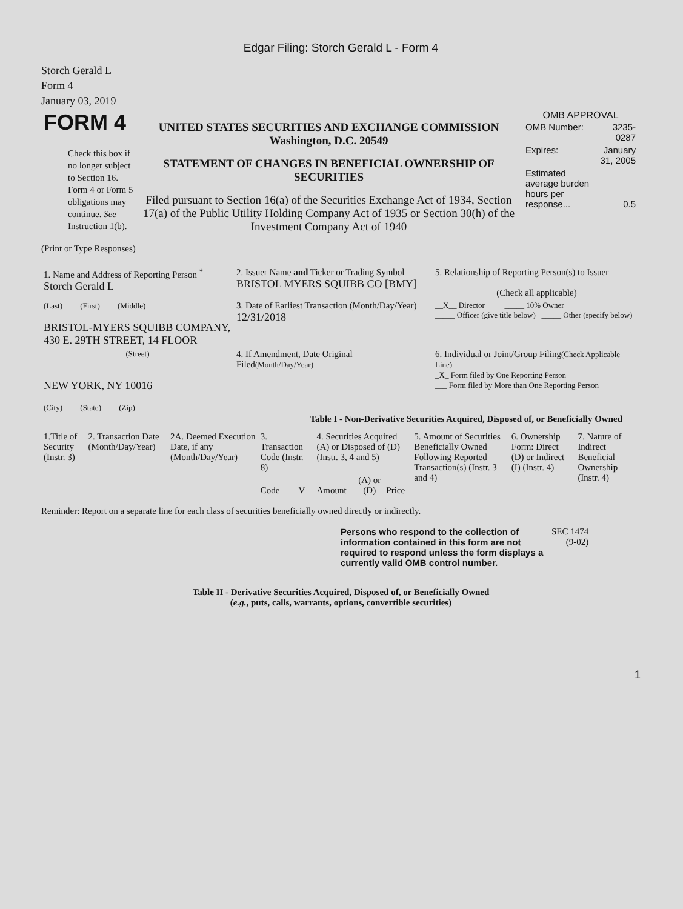Edgar Filing: Storch Gerald L - Form 4
Storch Gerald L
Form 4
January 03, 2019
| FORM 4 Check this box if no longer subject to Section 16. Form 4 or Form 5 obligations may continue. See Instruction 1(b). | UNITED STATES SECURITIES AND EXCHANGE COMMISSION Washington, D.C. 20549 STATEMENT OF CHANGES IN BENEFICIAL OWNERSHIP OF SECURITIES Filed pursuant to Section 16(a) of the Securities Exchange Act of 1934, Section 17(a) of the Public Utility Holding Company Act of 1935 or Section 30(h) of the Investment Company Act of 1940 | OMB APPROVAL / OMB Number: / 3235-0287 / / Expires: / January 31, 2005 / / Estimated average burden hours per response... / 0.5 / |
(Print or Type Responses)
| 1. Name and Address of Reporting Person <sup>*</sup> Storch Gerald L | 2. Issuer Name and Ticker or Trading Symbol BRISTOL MYERS SQUIBB CO [BMY] | 5. Relationship of Reporting Person(s) to Issuer (Check all applicable) |
| (Last) (First) (Middle) BRISTOL-MYERS SQUIBB COMPANY, 430 E. 29TH STREET, 14 FLOOR | 3. Date of Earliest Transaction (Month/Day/Year) 12/31/2018 | __X__ Director _____ 10% Owner _____ Officer (give title below) _____ Other (specify below) |
| (Street) NEW YORK, NY 10016 (City) (State) (Zip) | 4. If Amendment, Date Original Filed (Month/Day/Year) | 6. Individual or Joint/Group Filing (Check Applicable Line) _X_ Form filed by One Reporting Person ___ Form filed by More than One Reporting Person |
Table I - Non-Derivative Securities Acquired, Disposed of, or Beneficially Owned
| 1.Title of Security (Instr. 3) | 2. Transaction Date (Month/Day/Year) | 2A. Deemed Execution Date, if any (Month/Day/Year) | 3. Transaction Code (Instr. 8) | | 4. Securities Acquired (A) or Disposed of (D) (Instr. 3, 4 and 5) | | | 5. Amount of Securities Beneficially Owned Following Reported Transaction(s) (Instr. 3 and 4) | 6. Ownership Form: Direct (D) or Indirect (I) (Instr. 4) | 7. Nature of Indirect Beneficial Ownership (Instr. 4) |
| | | | Code | V | Amount | (A) or (D) | Price | | | |
Reminder: Report on a separate line for each class of securities beneficially owned directly or indirectly.
| Persons who respond to the collection of information contained in this form are not required to respond unless the form displays a currently valid OMB control number. | SEC 1474 (9-02) |
Table II - Derivative Securities Acquired, Disposed of, or Beneficially Owned
(e.g., puts, calls, warrants, options, convertible securities)
1